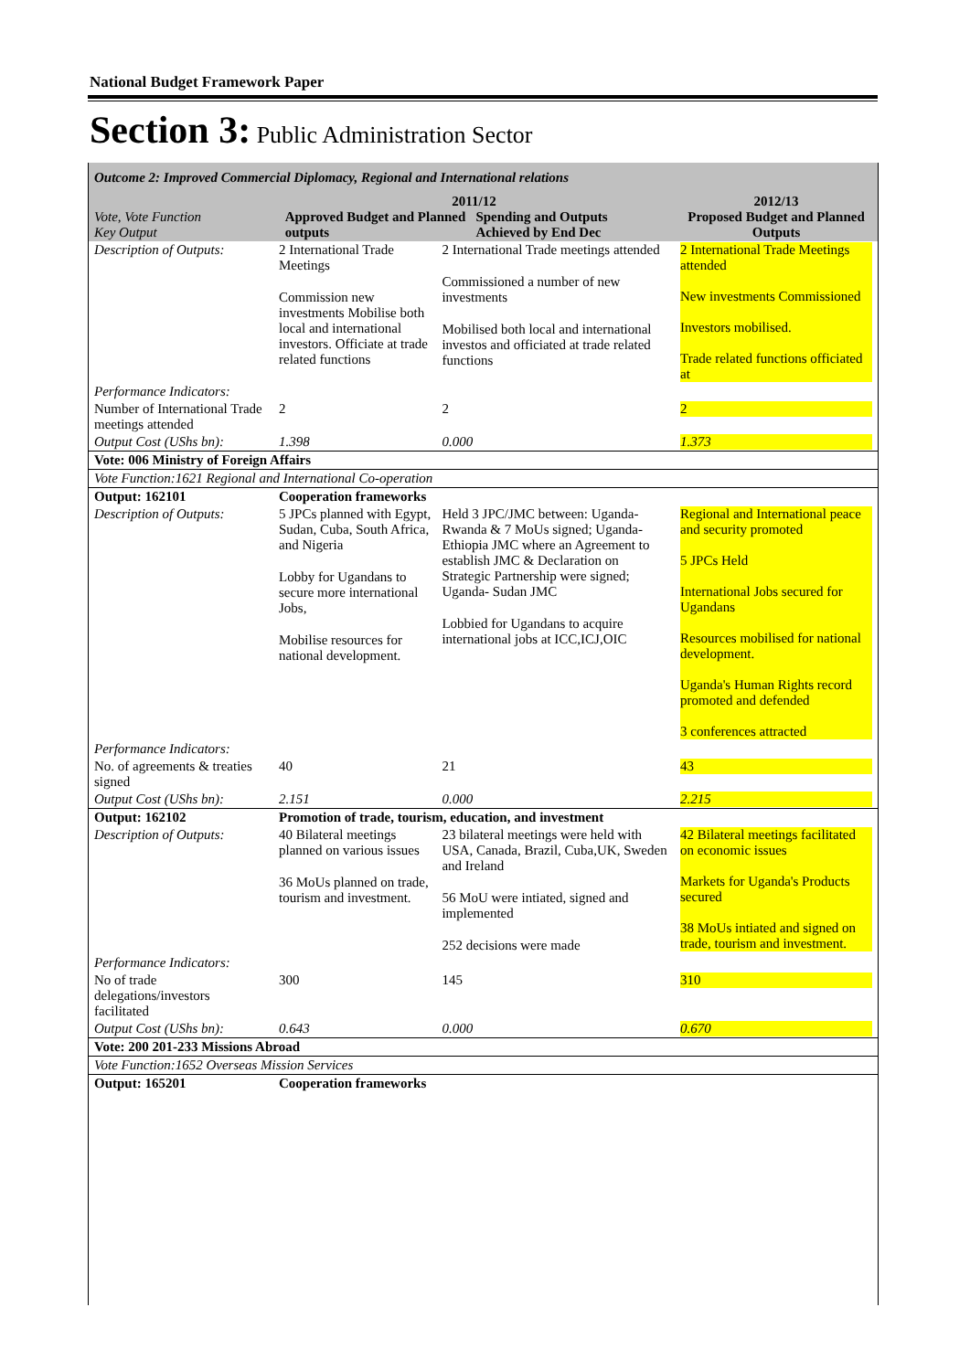National Budget Framework Paper
Section 3: Public Administration Sector
| Outcome 2: Improved Commercial Diplomacy, Regional and International relations | | | |
| Vote, Vote Function Key Output | 2011/12 Approved Budget and Planned outputs Spending and Outputs Achieved by End Dec | | 2012/13 Proposed Budget and Planned Outputs |
| Description of Outputs: | 2 International Trade Meetings Commission new investments Mobilise both local and international investors. Officiate at trade related functions | 2 International Trade meetings attended Commissioned a number of new investments Mobilised both local and international investos and officiated at trade related functions | 2 International Trade Meetings attended New investments Commissioned Investors mobilised. Trade related functions officiated at |
| Performance Indicators: | | | |
| Number of International Trade meetings attended | 2 | 2 | 2 |
| Output Cost (UShs bn): | 1.398 | 0.000 | 1.373 |
| Vote: 006 Ministry of Foreign Affairs | | | |
| Vote Function:1621 Regional and International Co-operation | | | |
| Output: 162101 | Cooperation frameworks | | |
| Description of Outputs: | 5 JPCs planned with Egypt, Sudan, Cuba, South Africa, and Nigeria Lobby for Ugandans to secure more international Jobs, Mobilise resources for national development. | Held 3 JPC/JMC between: Uganda-Rwanda & 7 MoUs signed; Uganda-Ethiopia JMC where an Agreement to establish JMC & Declaration on Strategic Partnership were signed; Uganda- Sudan JMC Lobbied for Ugandans to acquire international jobs at ICC,ICJ,OIC | Regional and International peace and security promoted 5 JPCs Held International Jobs secured for Ugandans Resources mobilised for national development. Uganda's Human Rights record promoted and defended 3 conferences attracted |
| Performance Indicators: | | | |
| No. of agreements & treaties signed | 40 | 21 | 43 |
| Output Cost (UShs bn): | 2.151 | 0.000 | 2.215 |
| Output: 162102 | Promotion of trade, tourism, education, and investment | | |
| Description of Outputs: | 40 Bilateral meetings planned on various issues 36 MoUs planned on trade, tourism and investment. | 23 bilateral meetings were held with USA, Canada, Brazil, Cuba,UK, Sweden and Ireland 56 MoU were intiated, signed and implemented 252 decisions were made | 42 Bilateral meetings facilitated on economic issues Markets for Uganda's Products secured 38 MoUs intiated and signed on trade, tourism and investment. |
| Performance Indicators: | | | |
| No of trade delegations/investors facilitated | 300 | 145 | 310 |
| Output Cost (UShs bn): | 0.643 | 0.000 | 0.670 |
| Vote: 200 201-233 Missions Abroad | | | |
| Vote Function:1652 Overseas Mission Services | | | |
| Output: 165201 | Cooperation frameworks | | |